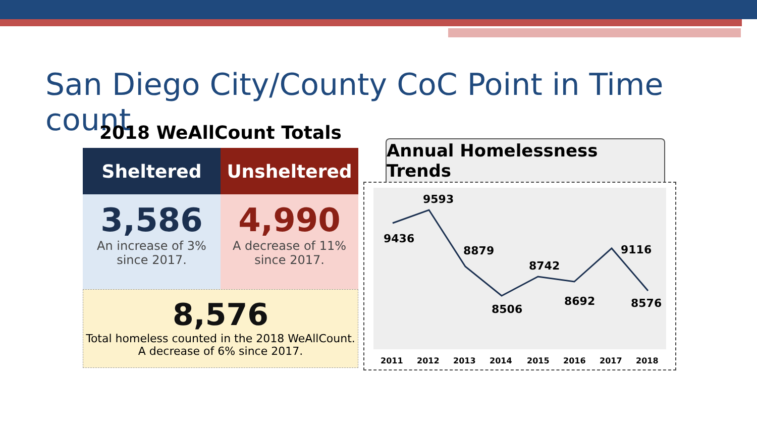San Diego City/County CoC Point in Time count
2018 WeAllCount Totals
Sheltered Unsheltered
3,586
An increase of 3%
since 2017.
4,990
A decrease of 11%
since 2017.
8,576
Total homeless counted in the 2018 WeAllCount.
A decrease of 6% since 2017.
Annual Homelessness Trends
9436
9593
8879
8506
8742
8692
9116
8576
2011
2012
2013
2014
2015
2016
2017
2018